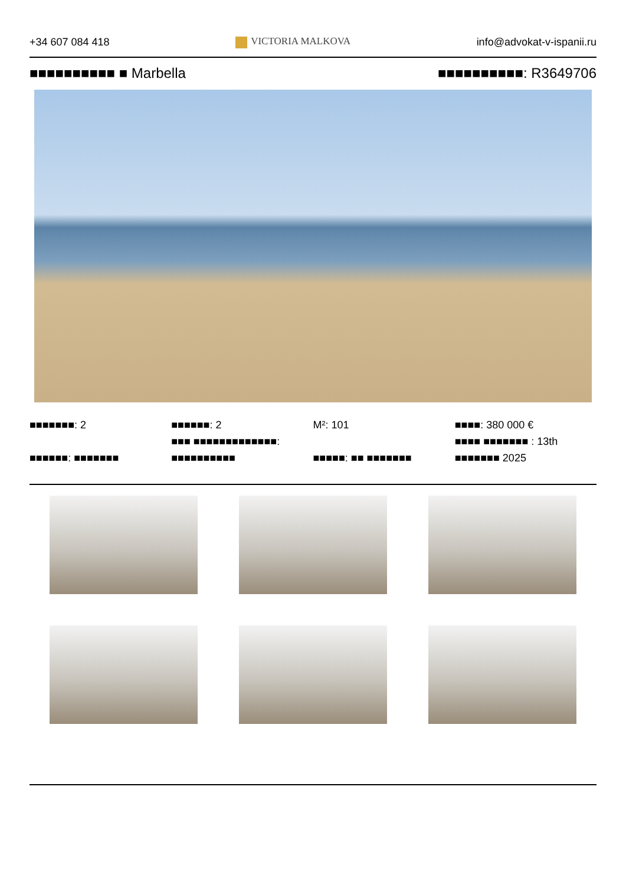+34 607 084 418 VICTORIA MALKOVA info@advokat-v-ispanii.ru
■■■■■■■■■■ ■ Marbella ■■■■■■■■■■: R3649706
■■■■■■■: 2
■■■■■■: ■■■■■■■
■■■■■■: 2
■■■ ■■■■■■■■■■■■■:
■■■■■■■■■■
M²: 101
■■■■■: ■■ ■■■■■■■
■■■■: 380 000 €
■■■■ ■■■■■■■ : 13th
■■■■■■■ 2025